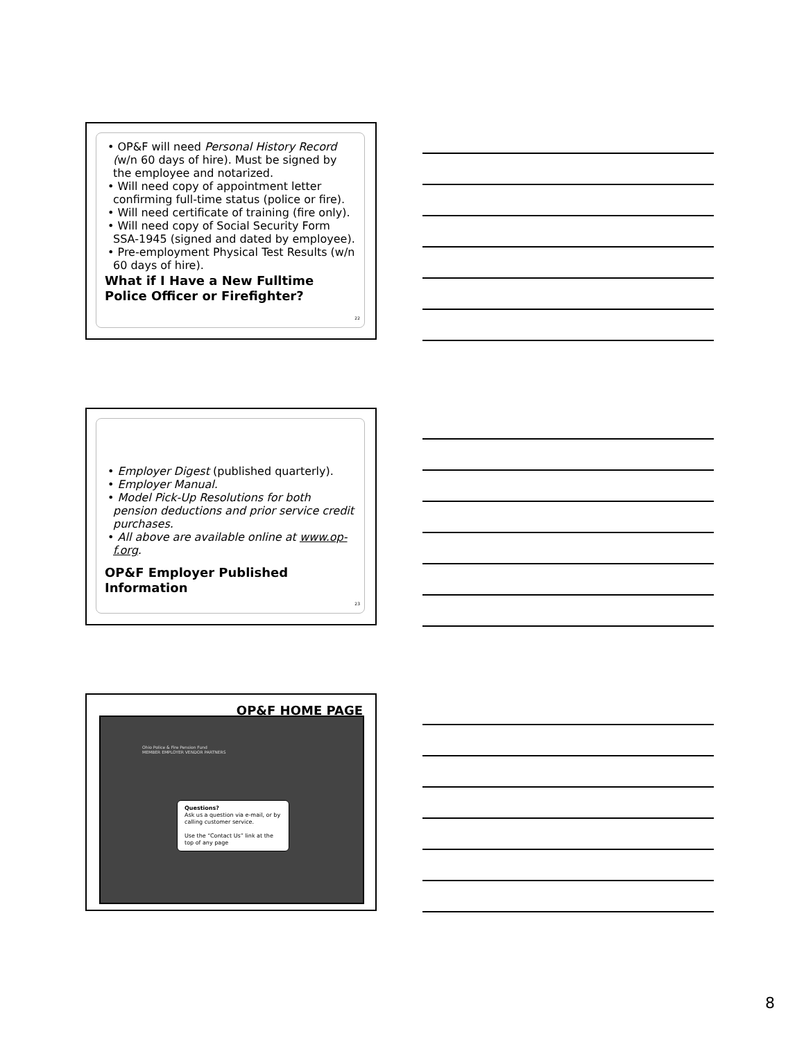• OP&F will need Personal History Record (w/n 60 days of hire). Must be signed by the employee and notarized.
• Will need copy of appointment letter confirming full-time status (police or fire).
• Will need certificate of training (fire only).
• Will need copy of Social Security Form SSA-1945 (signed and dated by employee).
• Pre-employment Physical Test Results (w/n 60 days of hire).
What if I Have a New Fulltime Police Officer or Firefighter?
22
• Employer Digest (published quarterly).
• Employer Manual.
• Model Pick-Up Resolutions for both pension deductions and prior service credit purchases.
• All above are available online at www.op-f.org.
OP&F Employer Published Information
23
OP&F HOME PAGE
Ohio Police & Fire Pension Fund
MEMBER EMPLOYER VENDOR PARTNERS
Questions?
Ask us a question via e-mail, or by calling customer service.
Use the “Contact Us” link at the top of any page
8